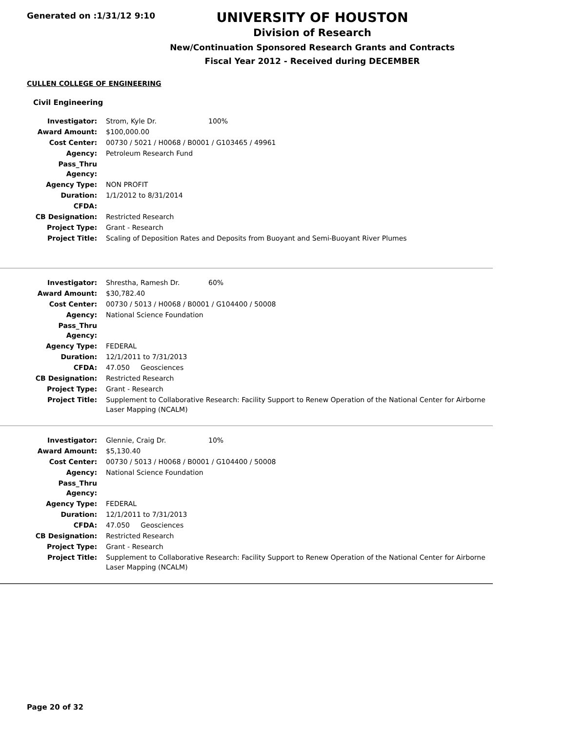Generated on :1/31/12 9:10
UNIVERSITY OF HOUSTON
Division of Research
New/Continuation Sponsored Research Grants and Contracts
Fiscal Year 2012 - Received during DECEMBER
CULLEN COLLEGE OF ENGINEERING
Civil Engineering
| Investigator: | Strom, Kyle Dr. 100% |
| Award Amount: | $100,000.00 |
| Cost Center: | 00730 / 5021 / H0068 / B0001 / G103465 / 49961 |
| Agency: | Petroleum Research Fund |
| Pass_Thru Agency: | |
| Agency Type: | NON PROFIT |
| Duration: | 1/1/2012 to 8/31/2014 |
| CFDA: | |
| CB Designation: | Restricted Research |
| Project Type: | Grant - Research |
| Project Title: | Scaling of Deposition Rates and Deposits from Buoyant and Semi-Buoyant River Plumes |
| Investigator: | Shrestha, Ramesh Dr. 60% |
| Award Amount: | $30,782.40 |
| Cost Center: | 00730 / 5013 / H0068 / B0001 / G104400 / 50008 |
| Agency: | National Science Foundation |
| Pass_Thru Agency: | |
| Agency Type: | FEDERAL |
| Duration: | 12/1/2011 to 7/31/2013 |
| CFDA: | 47.050 Geosciences |
| CB Designation: | Restricted Research |
| Project Type: | Grant - Research |
| Project Title: | Supplement to Collaborative Research: Facility Support to Renew Operation of the National Center for Airborne Laser Mapping (NCALM) |
| Investigator: | Glennie, Craig Dr. 10% |
| Award Amount: | $5,130.40 |
| Cost Center: | 00730 / 5013 / H0068 / B0001 / G104400 / 50008 |
| Agency: | National Science Foundation |
| Pass_Thru Agency: | |
| Agency Type: | FEDERAL |
| Duration: | 12/1/2011 to 7/31/2013 |
| CFDA: | 47.050 Geosciences |
| CB Designation: | Restricted Research |
| Project Type: | Grant - Research |
| Project Title: | Supplement to Collaborative Research: Facility Support to Renew Operation of the National Center for Airborne Laser Mapping (NCALM) |
Page 20 of 32